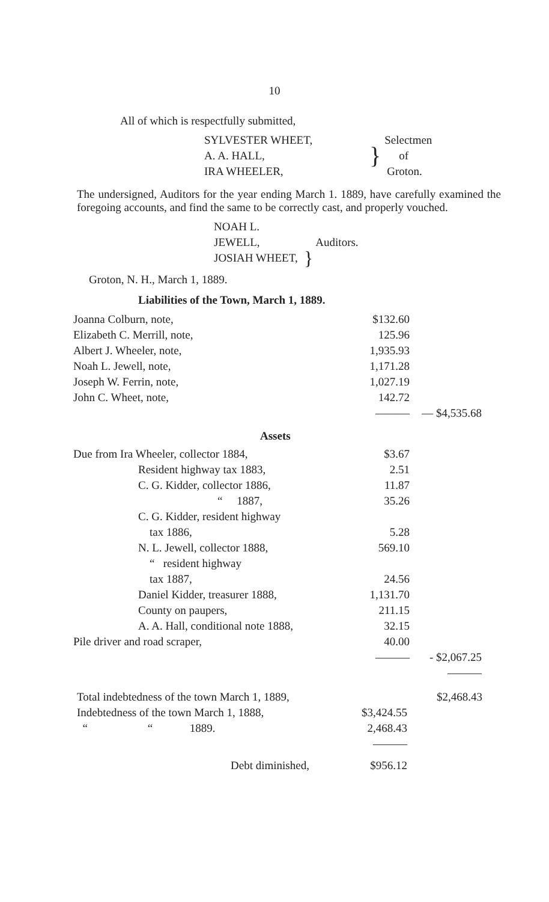10
All of which is respectfully submitted,
| SYLVESTER WHEET, | } | Selectmen |
| A. A. HALL, | | of |
| IRA WHEELER, | | Groton. |
The undersigned, Auditors for the year ending March 1. 1889, have carefully examined the foregoing accounts, and find the same to be correctly cast, and properly vouched.
| NOAH L. JEWELL, | } | Auditors. |
| JOSIAH WHEET, | | |
Groton, N. H., March 1, 1889.
Liabilities of the Town, March 1, 1889.
| Joanna Colburn, note, | $132.60 | |
| Elizabeth C. Merrill, note, | 125.96 | |
| Albert J. Wheeler, note, | 1,935.93 | |
| Noah L. Jewell, note, | 1,171.28 | |
| Joseph W. Ferrin, note, | 1,027.19 | |
| John C. Wheet, note, | 142.72 | |
| | ——— | — $4,535.68 |
Assets
| Due from Ira Wheeler, collector 1884, | $3.67 | |
| Resident highway tax 1883, | 2.51 | |
| C. G. Kidder, collector 1886, | 11.87 | |
| “ 1887, | 35.26 | |
| C. G. Kidder, resident highway tax 1886, | 5.28 | |
| N. L. Jewell, collector 1888, | 569.10 | |
| “ resident highway tax 1887, | 24.56 | |
| Daniel Kidder, treasurer 1888, | 1,131.70 | |
| County on paupers, | 211.15 | |
| A. A. Hall, conditional note 1888, | 32.15 | |
| Pile driver and road scraper, | 40.00 | |
| | ——— | - $2,067.25 |
| | | ——— |
| Total indebtedness of the town March 1, 1889, | | $2,468.43 |
| Indebtedness of the town March 1, 1888, | $3,424.55 | |
| “ “ 1889. | 2,468.43 | |
| | ——— | |
| Debt diminished, | $956.12 | |